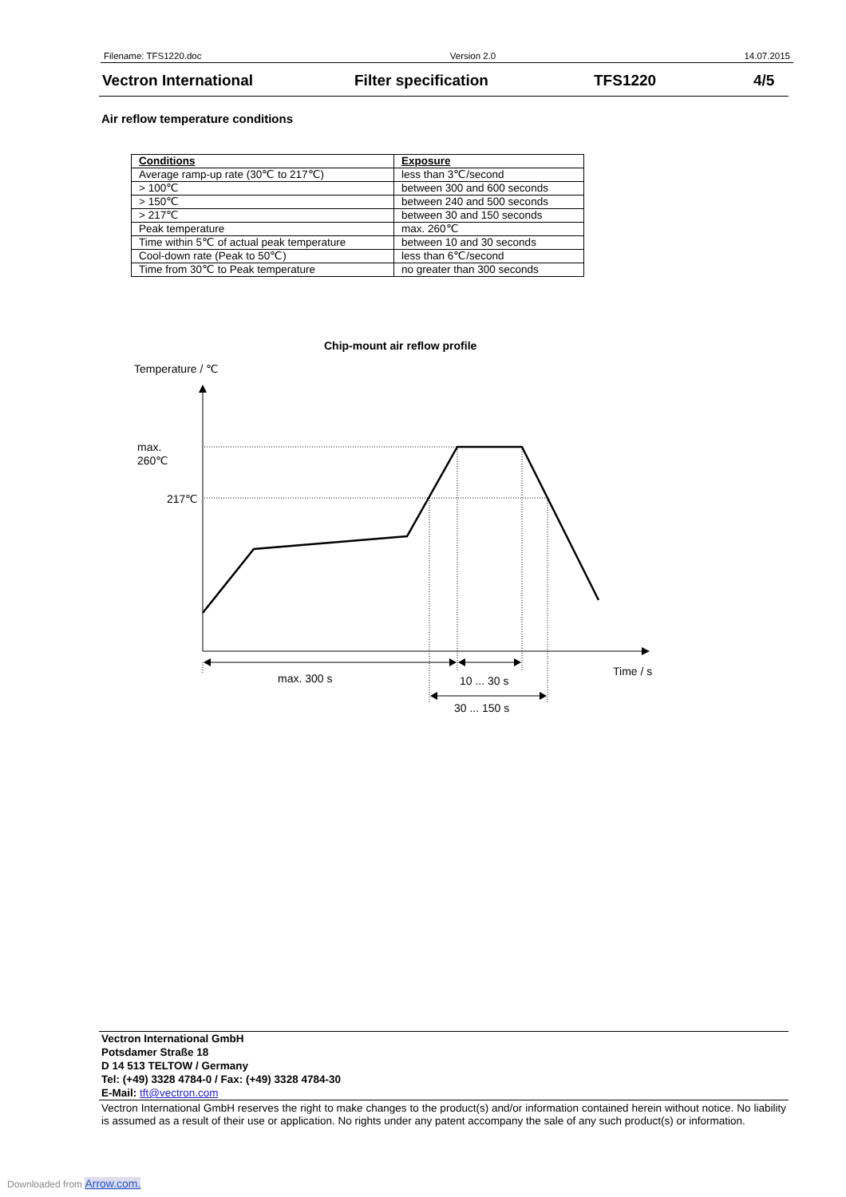Filename: TFS1220.doc Version 2.0 14.07.2015
Vectron International Filter specification TFS1220 4/5
Air reflow temperature conditions
| Conditions | Exposure |
| --- | --- |
| Average ramp-up rate (30℃ to 217℃) | less than 3℃/second |
| > 100℃ | between 300 and 600 seconds |
| > 150℃ | between 240 and 500 seconds |
| > 217℃ | between 30 and 150 seconds |
| Peak temperature | max. 260℃ |
| Time within 5℃ of actual peak temperature | between 10 and 30 seconds |
| Cool-down rate (Peak to 50℃) | less than 6℃/second |
| Time from 30℃ to Peak temperature | no greater than 300 seconds |
Chip-mount air reflow profile
Temperature / ℃
max.
260℃
217℃
max. 300 s
10 ... 30 s
30 ... 150 s
Time / s
Vectron International GmbH
Potsdamer Straße 18
D 14 513 TELTOW / Germany
Tel: (+49) 3328 4784-0 / Fax: (+49) 3328 4784-30
E-Mail: tft@vectron.com
Vectron International GmbH reserves the right to make changes to the product(s) and/or information contained herein without notice. No liability is assumed as a result of their use or application. No rights under any patent accompany the sale of any such product(s) or information.
Downloaded from Arrow.com.